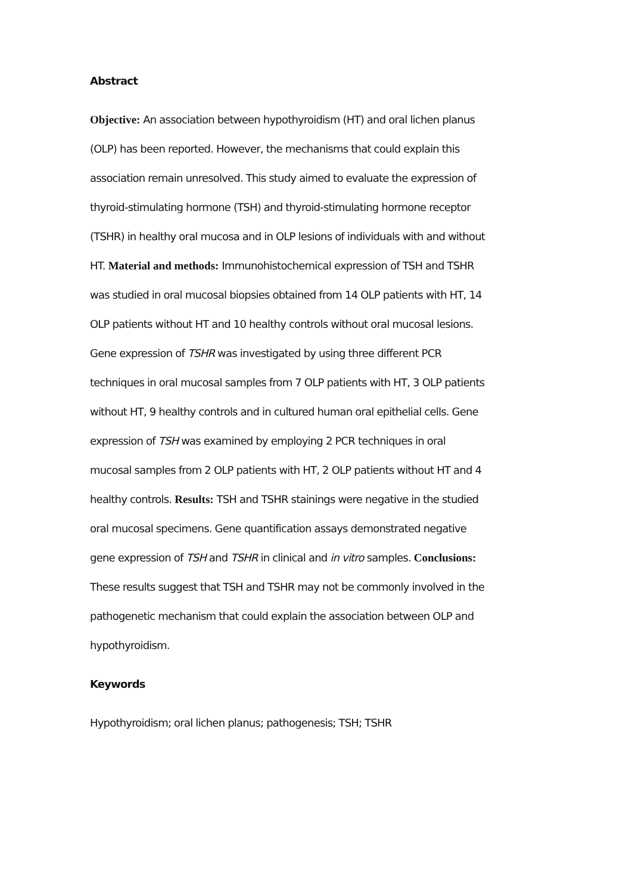Abstract
Objective: An association between hypothyroidism (HT) and oral lichen planus (OLP) has been reported. However, the mechanisms that could explain this association remain unresolved. This study aimed to evaluate the expression of thyroid-stimulating hormone (TSH) and thyroid-stimulating hormone receptor (TSHR) in healthy oral mucosa and in OLP lesions of individuals with and without HT. Material and methods: Immunohistochemical expression of TSH and TSHR was studied in oral mucosal biopsies obtained from 14 OLP patients with HT, 14 OLP patients without HT and 10 healthy controls without oral mucosal lesions. Gene expression of TSHR was investigated by using three different PCR techniques in oral mucosal samples from 7 OLP patients with HT, 3 OLP patients without HT, 9 healthy controls and in cultured human oral epithelial cells. Gene expression of TSH was examined by employing 2 PCR techniques in oral mucosal samples from 2 OLP patients with HT, 2 OLP patients without HT and 4 healthy controls. Results: TSH and TSHR stainings were negative in the studied oral mucosal specimens. Gene quantification assays demonstrated negative gene expression of TSH and TSHR in clinical and in vitro samples. Conclusions: These results suggest that TSH and TSHR may not be commonly involved in the pathogenetic mechanism that could explain the association between OLP and hypothyroidism.
Keywords
Hypothyroidism; oral lichen planus; pathogenesis; TSH; TSHR